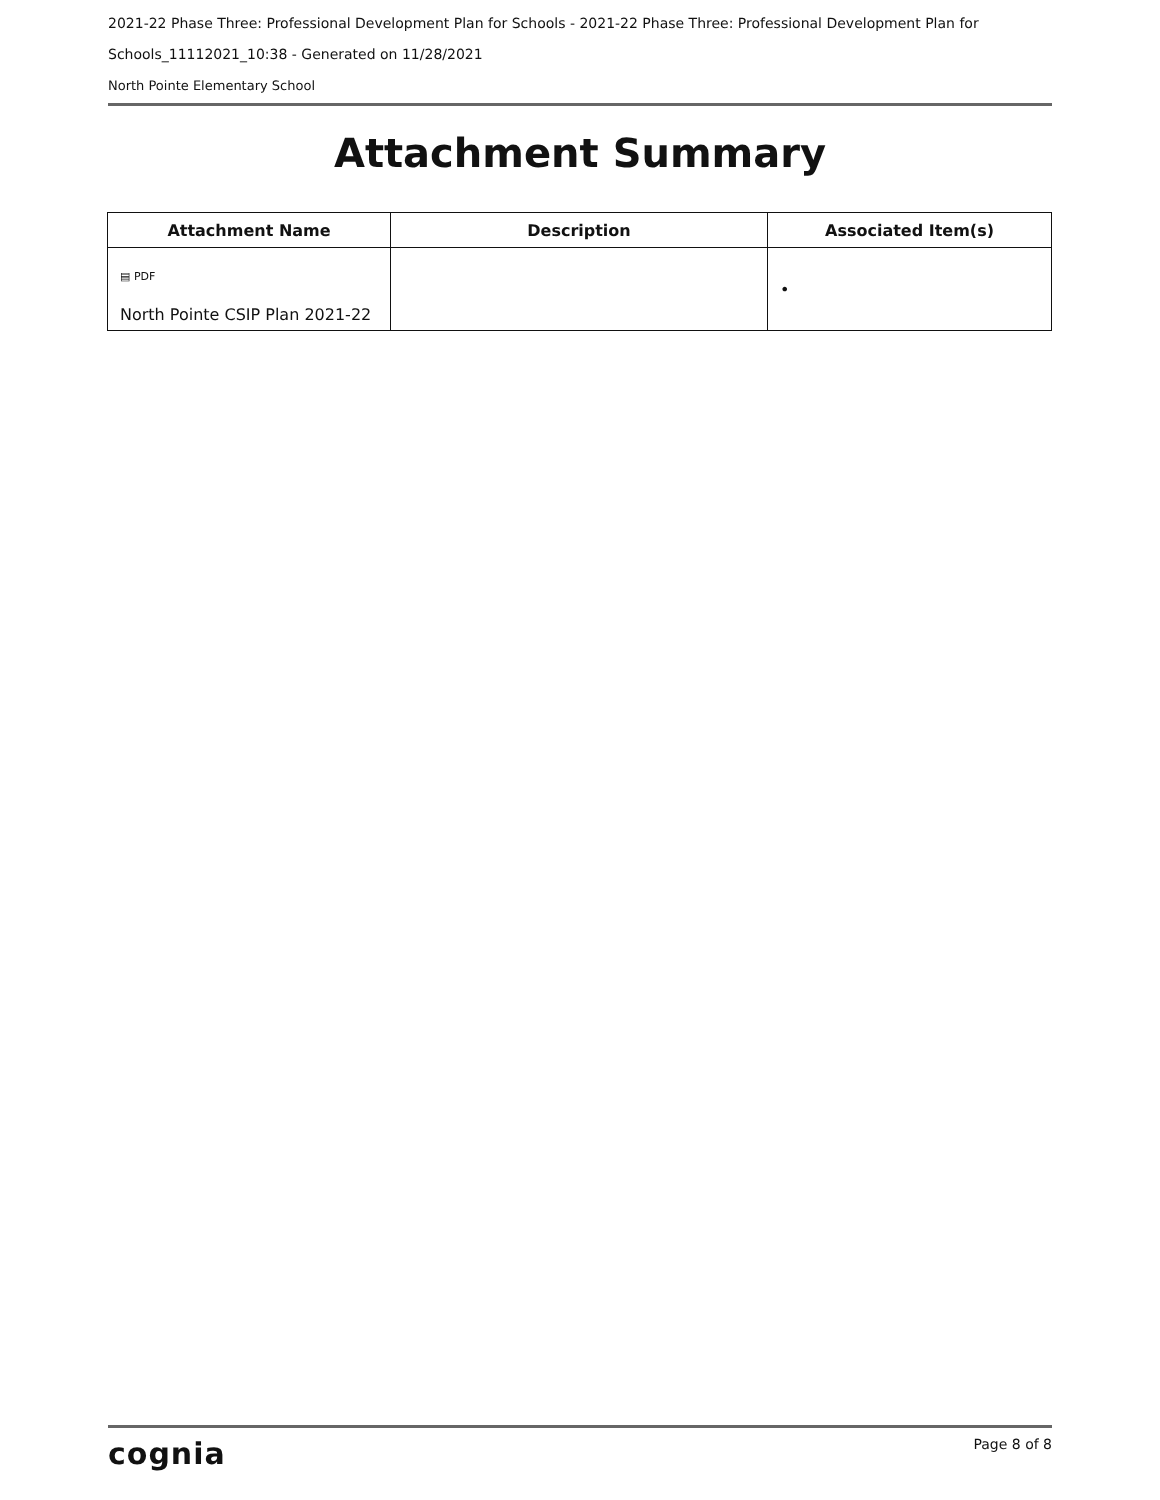2021-22 Phase Three: Professional Development Plan for Schools - 2021-22 Phase Three: Professional Development Plan for Schools_11112021_10:38 - Generated on 11/28/2021
North Pointe Elementary School
Attachment Summary
| Attachment Name | Description | Associated Item(s) |
| --- | --- | --- |
| ▤ PDF North Pointe CSIP Plan 2021-22 | | • |
cognia Page 8 of 8